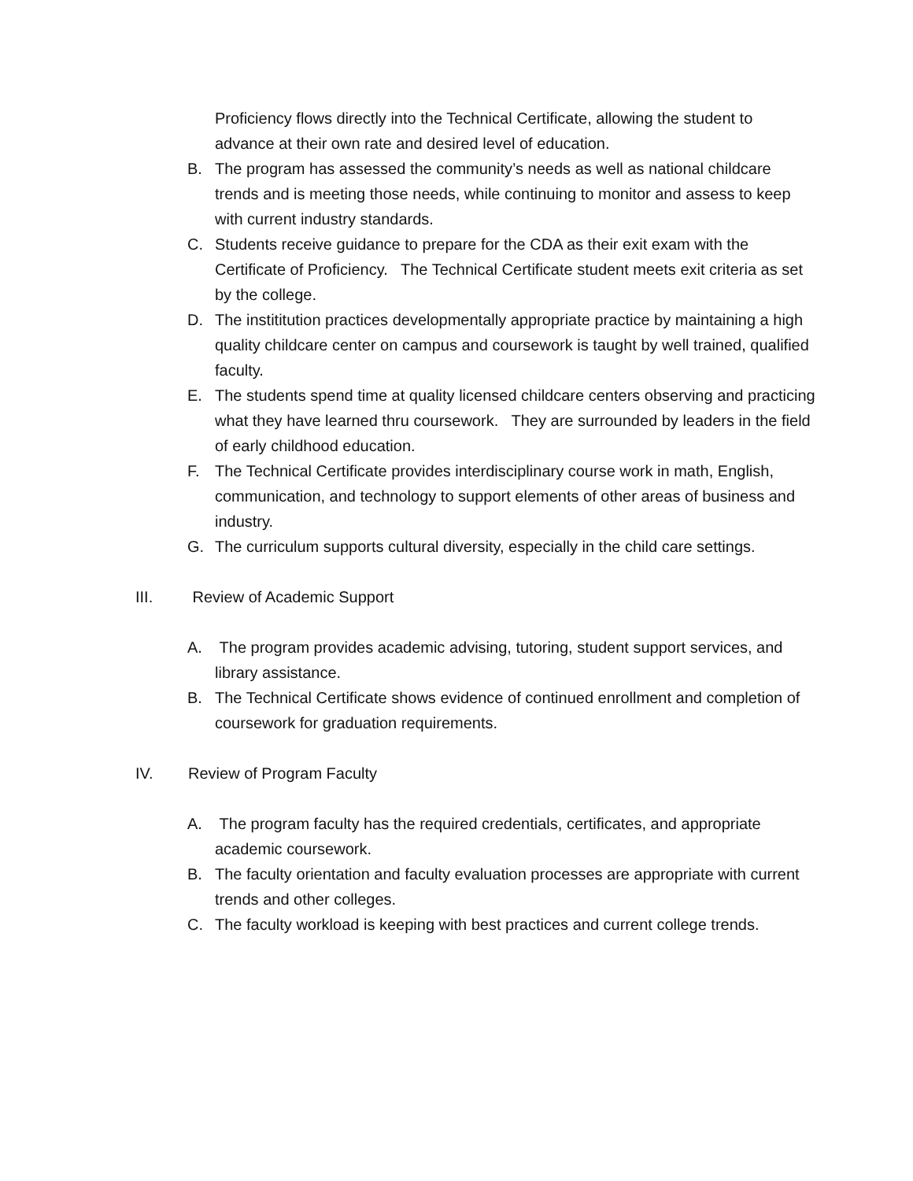Proficiency flows directly into the Technical Certificate, allowing the student to advance at their own rate and desired level of education.
B. The program has assessed the community’s needs as well as national childcare trends and is meeting those needs, while continuing to monitor and assess to keep with current industry standards.
C. Students receive guidance to prepare for the CDA as their exit exam with the Certificate of Proficiency. The Technical Certificate student meets exit criteria as set by the college.
D. The instititution practices developmentally appropriate practice by maintaining a high quality childcare center on campus and coursework is taught by well trained, qualified faculty.
E. The students spend time at quality licensed childcare centers observing and practicing what they have learned thru coursework. They are surrounded by leaders in the field of early childhood education.
F. The Technical Certificate provides interdisciplinary course work in math, English, communication, and technology to support elements of other areas of business and industry.
G. The curriculum supports cultural diversity, especially in the child care settings.
III. Review of Academic Support
A. The program provides academic advising, tutoring, student support services, and library assistance.
B. The Technical Certificate shows evidence of continued enrollment and completion of coursework for graduation requirements.
IV. Review of Program Faculty
A. The program faculty has the required credentials, certificates, and appropriate academic coursework.
B. The faculty orientation and faculty evaluation processes are appropriate with current trends and other colleges.
C. The faculty workload is keeping with best practices and current college trends.